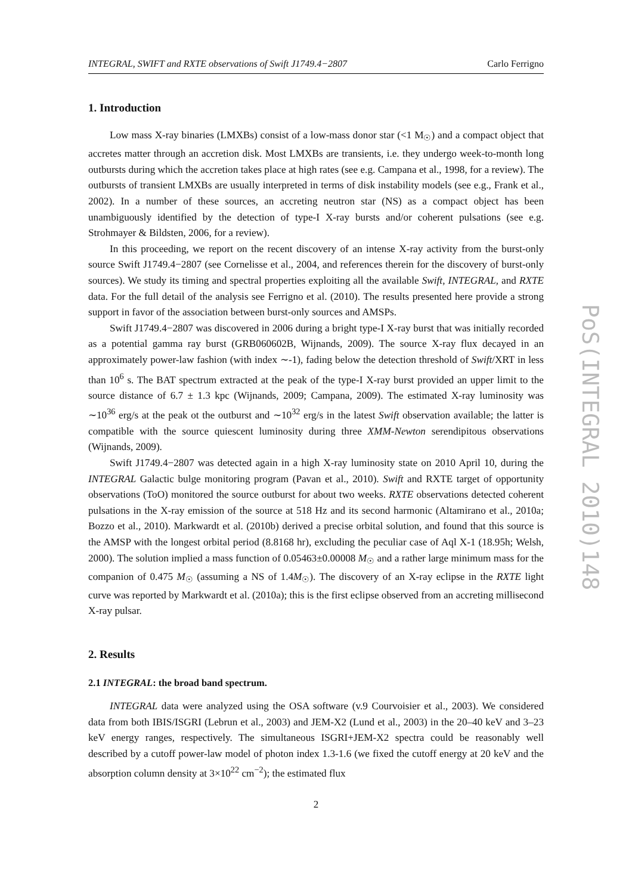INTEGRAL, SWIFT and RXTE observations of Swift J1749.4−2807 Carlo Ferrigno
1. Introduction
Low mass X-ray binaries (LMXBs) consist of a low-mass donor star (<1 M<sub>☉</sub>) and a compact object that accretes matter through an accretion disk. Most LMXBs are transients, i.e. they undergo week-to-month long outbursts during which the accretion takes place at high rates (see e.g. Campana et al., 1998, for a review). The outbursts of transient LMXBs are usually interpreted in terms of disk instability models (see e.g., Frank et al., 2002). In a number of these sources, an accreting neutron star (NS) as a compact object has been unambiguously identified by the detection of type-I X-ray bursts and/or coherent pulsations (see e.g. Strohmayer & Bildsten, 2006, for a review).
In this proceeding, we report on the recent discovery of an intense X-ray activity from the burst-only source Swift J1749.4−2807 (see Cornelisse et al., 2004, and references therein for the discovery of burst-only sources). We study its timing and spectral properties exploiting all the available Swift, INTEGRAL, and RXTE data. For the full detail of the analysis see Ferrigno et al. (2010). The results presented here provide a strong support in favor of the association between burst-only sources and AMSPs.
Swift J1749.4−2807 was discovered in 2006 during a bright type-I X-ray burst that was initially recorded as a potential gamma ray burst (GRB060602B, Wijnands, 2009). The source X-ray flux decayed in an approximately power-law fashion (with index ∼-1), fading below the detection threshold of Swift/XRT in less than 10<sup>6</sup> s. The BAT spectrum extracted at the peak of the type-I X-ray burst provided an upper limit to the source distance of 6.7 ± 1.3 kpc (Wijnands, 2009; Campana, 2009). The estimated X-ray luminosity was ∼10<sup>36</sup> erg/s at the peak ot the outburst and ∼10<sup>32</sup> erg/s in the latest Swift observation available; the latter is compatible with the source quiescent luminosity during three XMM-Newton serendipitous observations (Wijnands, 2009).
Swift J1749.4−2807 was detected again in a high X-ray luminosity state on 2010 April 10, during the INTEGRAL Galactic bulge monitoring program (Pavan et al., 2010). Swift and RXTE target of opportunity observations (ToO) monitored the source outburst for about two weeks. RXTE observations detected coherent pulsations in the X-ray emission of the source at 518 Hz and its second harmonic (Altamirano et al., 2010a; Bozzo et al., 2010). Markwardt et al. (2010b) derived a precise orbital solution, and found that this source is the AMSP with the longest orbital period (8.8168 hr), excluding the peculiar case of Aql X-1 (18.95h; Welsh, 2000). The solution implied a mass function of 0.05463±0.00008 M<sub>☉</sub> and a rather large minimum mass for the companion of 0.475 M<sub>☉</sub> (assuming a NS of 1.4M<sub>☉</sub>). The discovery of an X-ray eclipse in the RXTE light curve was reported by Markwardt et al. (2010a); this is the first eclipse observed from an accreting millisecond X-ray pulsar.
2. Results
2.1 INTEGRAL: the broad band spectrum.
INTEGRAL data were analyzed using the OSA software (v.9 Courvoisier et al., 2003). We considered data from both IBIS/ISGRI (Lebrun et al., 2003) and JEM-X2 (Lund et al., 2003) in the 20–40 keV and 3–23 keV energy ranges, respectively. The simultaneous ISGRI+JEM-X2 spectra could be reasonably well described by a cutoff power-law model of photon index 1.3-1.6 (we fixed the cutoff energy at 20 keV and the absorption column density at 3×10<sup>22</sup> cm<sup>−2</sup>); the estimated flux
PoS(INTEGRAL 2010)148
2